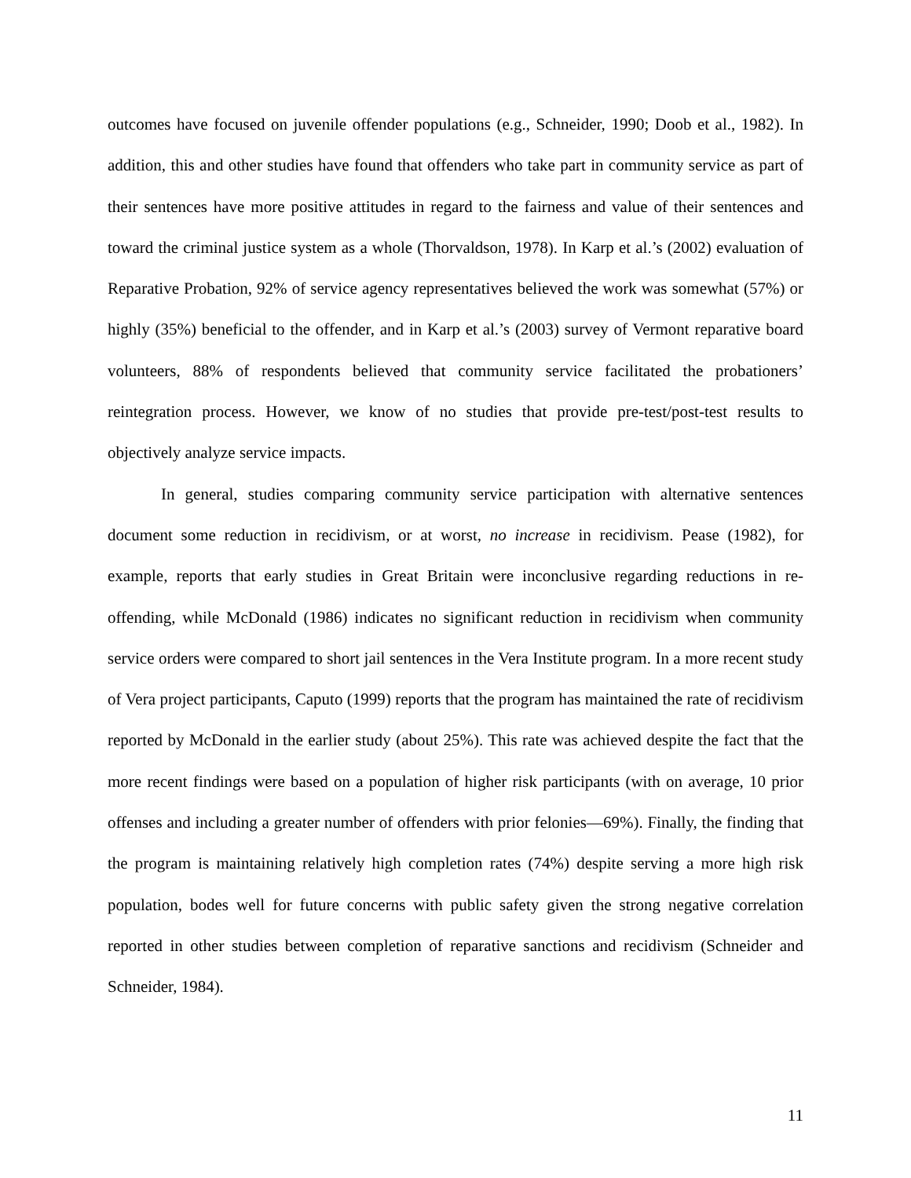outcomes have focused on juvenile offender populations (e.g., Schneider, 1990; Doob et al., 1982). In addition, this and other studies have found that offenders who take part in community service as part of their sentences have more positive attitudes in regard to the fairness and value of their sentences and toward the criminal justice system as a whole (Thorvaldson, 1978). In Karp et al.’s (2002) evaluation of Reparative Probation, 92% of service agency representatives believed the work was somewhat (57%) or highly (35%) beneficial to the offender, and in Karp et al.’s (2003) survey of Vermont reparative board volunteers, 88% of respondents believed that community service facilitated the probationers’ reintegration process. However, we know of no studies that provide pre-test/post-test results to objectively analyze service impacts.
In general, studies comparing community service participation with alternative sentences document some reduction in recidivism, or at worst, no increase in recidivism. Pease (1982), for example, reports that early studies in Great Britain were inconclusive regarding reductions in re-offending, while McDonald (1986) indicates no significant reduction in recidivism when community service orders were compared to short jail sentences in the Vera Institute program. In a more recent study of Vera project participants, Caputo (1999) reports that the program has maintained the rate of recidivism reported by McDonald in the earlier study (about 25%). This rate was achieved despite the fact that the more recent findings were based on a population of higher risk participants (with on average, 10 prior offenses and including a greater number of offenders with prior felonies—69%). Finally, the finding that the program is maintaining relatively high completion rates (74%) despite serving a more high risk population, bodes well for future concerns with public safety given the strong negative correlation reported in other studies between completion of reparative sanctions and recidivism (Schneider and Schneider, 1984).
11